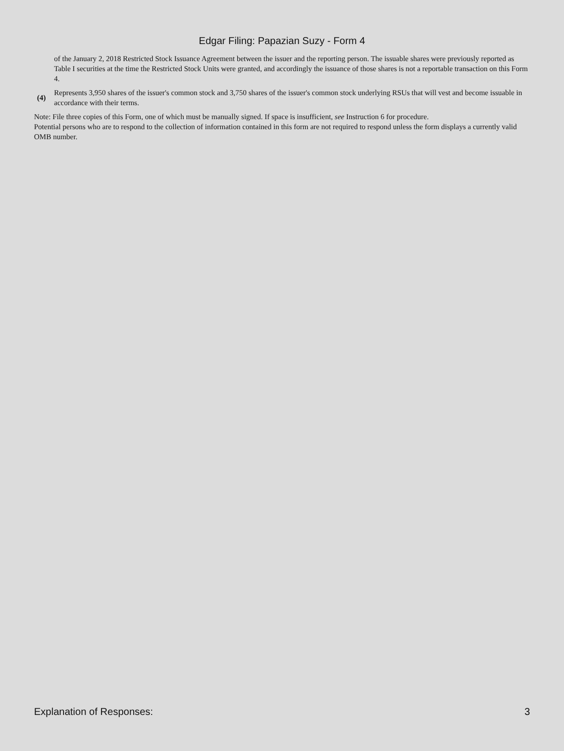Edgar Filing: Papazian Suzy - Form 4
of the January 2, 2018 Restricted Stock Issuance Agreement between the issuer and the reporting person. The issuable shares were previously reported as Table I securities at the time the Restricted Stock Units were granted, and accordingly the issuance of those shares is not a reportable transaction on this Form 4.
(4) Represents 3,950 shares of the issuer's common stock and 3,750 shares of the issuer's common stock underlying RSUs that will vest and become issuable in accordance with their terms.
Note: File three copies of this Form, one of which must be manually signed. If space is insufficient, see Instruction 6 for procedure.
Potential persons who are to respond to the collection of information contained in this form are not required to respond unless the form displays a currently valid OMB number.
Explanation of Responses: 3